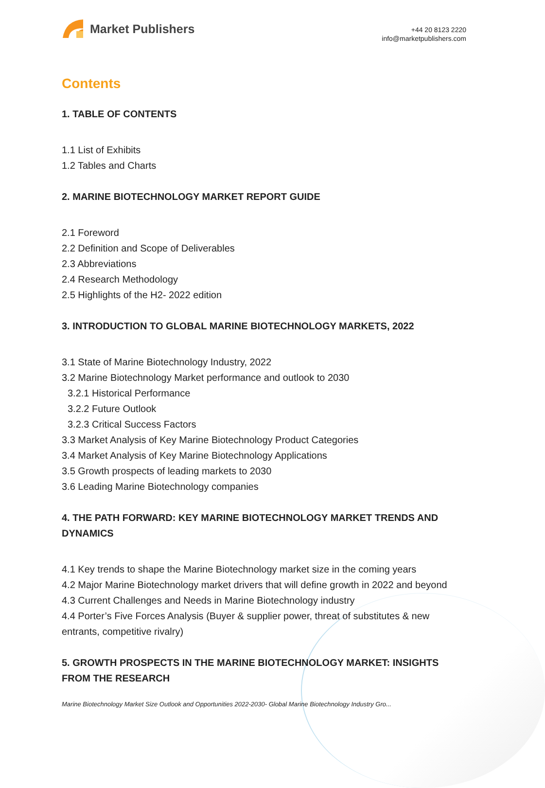Market Publishers
+44 20 8123 2220
info@marketpublishers.com
Contents
1. TABLE OF CONTENTS
1.1 List of Exhibits
1.2 Tables and Charts
2. MARINE BIOTECHNOLOGY MARKET REPORT GUIDE
2.1 Foreword
2.2 Definition and Scope of Deliverables
2.3 Abbreviations
2.4 Research Methodology
2.5 Highlights of the H2- 2022 edition
3. INTRODUCTION TO GLOBAL MARINE BIOTECHNOLOGY MARKETS, 2022
3.1 State of Marine Biotechnology Industry, 2022
3.2 Marine Biotechnology Market performance and outlook to 2030
3.2.1 Historical Performance
3.2.2 Future Outlook
3.2.3 Critical Success Factors
3.3 Market Analysis of Key Marine Biotechnology Product Categories
3.4 Market Analysis of Key Marine Biotechnology Applications
3.5 Growth prospects of leading markets to 2030
3.6 Leading Marine Biotechnology companies
4. THE PATH FORWARD: KEY MARINE BIOTECHNOLOGY MARKET TRENDS AND DYNAMICS
4.1 Key trends to shape the Marine Biotechnology market size in the coming years
4.2 Major Marine Biotechnology market drivers that will define growth in 2022 and beyond
4.3 Current Challenges and Needs in Marine Biotechnology industry
4.4 Porter’s Five Forces Analysis (Buyer & supplier power, threat of substitutes & new entrants, competitive rivalry)
5. GROWTH PROSPECTS IN THE MARINE BIOTECHNOLOGY MARKET: INSIGHTS FROM THE RESEARCH
Marine Biotechnology Market Size Outlook and Opportunities 2022-2030- Global Marine Biotechnology Industry Gro...